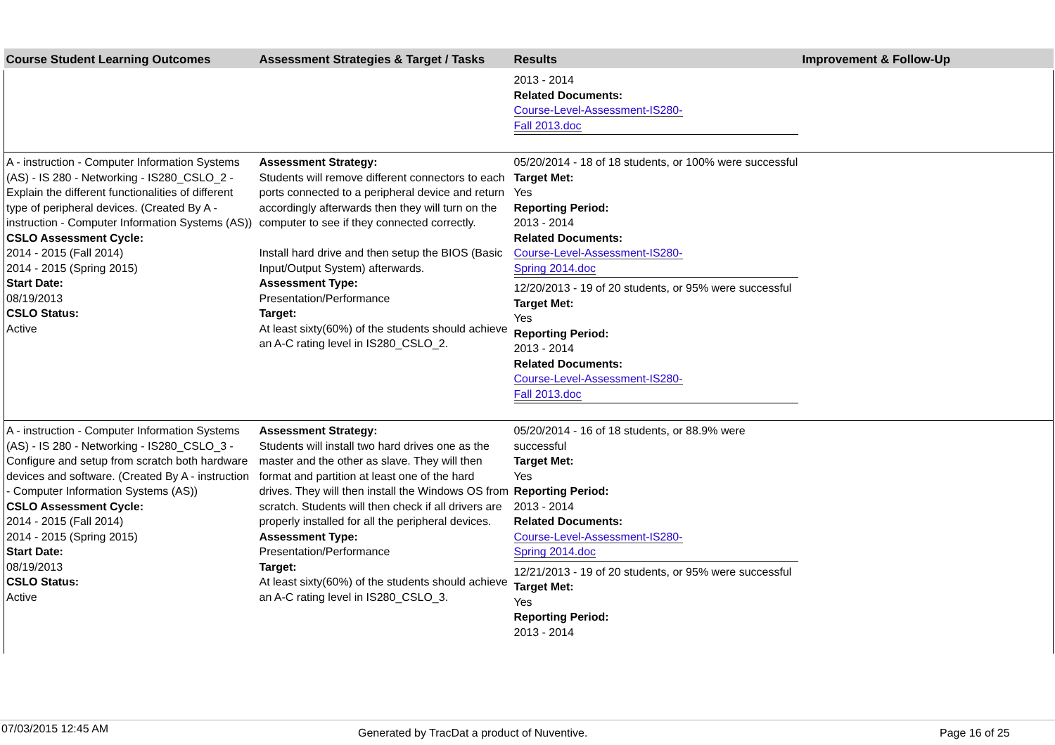| Course Student Learning Outcomes | Assessment Strategies & Target / Tasks | Results | Improvement & Follow-Up |
| --- | --- | --- | --- |
| | | 2013 - 2014 Related Documents: Course-Level-Assessment-IS280- Fall 2013.doc | |
| A - instruction - Computer Information Systems (AS) - IS 280 - Networking - IS280_CSLO_2 - Explain the different functionalities of different type of peripheral devices. (Created By A - instruction - Computer Information Systems (AS)) CSLO Assessment Cycle: 2014 - 2015 (Fall 2014) 2014 - 2015 (Spring 2015) Start Date: 08/19/2013 CSLO Status: Active | Assessment Strategy: Students will remove different connectors to each ports connected to a peripheral device and return accordingly afterwards then they will turn on the computer to see if they connected correctly. Install hard drive and then setup the BIOS (Basic Input/Output System) afterwards. Assessment Type: Presentation/Performance Target: At least sixty(60%) of the students should achieve an A-C rating level in IS280_CSLO_2. | 05/20/2014 - 18 of 18 students, or 100% were successful Target Met: Yes Reporting Period: 2013 - 2014 Related Documents: Course-Level-Assessment-IS280- Spring 2014.doc 12/20/2013 - 19 of 20 students, or 95% were successful Target Met: Yes Reporting Period: 2013 - 2014 Related Documents: Course-Level-Assessment-IS280- Fall 2013.doc | |
| A - instruction - Computer Information Systems (AS) - IS 280 - Networking - IS280_CSLO_3 - Configure and setup from scratch both hardware devices and software. (Created By A - instruction - Computer Information Systems (AS)) CSLO Assessment Cycle: 2014 - 2015 (Fall 2014) 2014 - 2015 (Spring 2015) Start Date: 08/19/2013 CSLO Status: Active | Assessment Strategy: Students will install two hard drives one as the master and the other as slave. They will then format and partition at least one of the hard drives. They will then install the Windows OS from scratch. Students will then check if all drivers are properly installed for all the peripheral devices. Assessment Type: Presentation/Performance Target: At least sixty(60%) of the students should achieve an A-C rating level in IS280_CSLO_3. | 05/20/2014 - 16 of 18 students, or 88.9% were successful Target Met: Yes Reporting Period: 2013 - 2014 Related Documents: Course-Level-Assessment-IS280- Spring 2014.doc 12/21/2013 - 19 of 20 students, or 95% were successful Target Met: Yes Reporting Period: 2013 - 2014 | |
07/03/2015 12:45 AM Generated by TracDat a product of Nuventive. Page 16 of 25